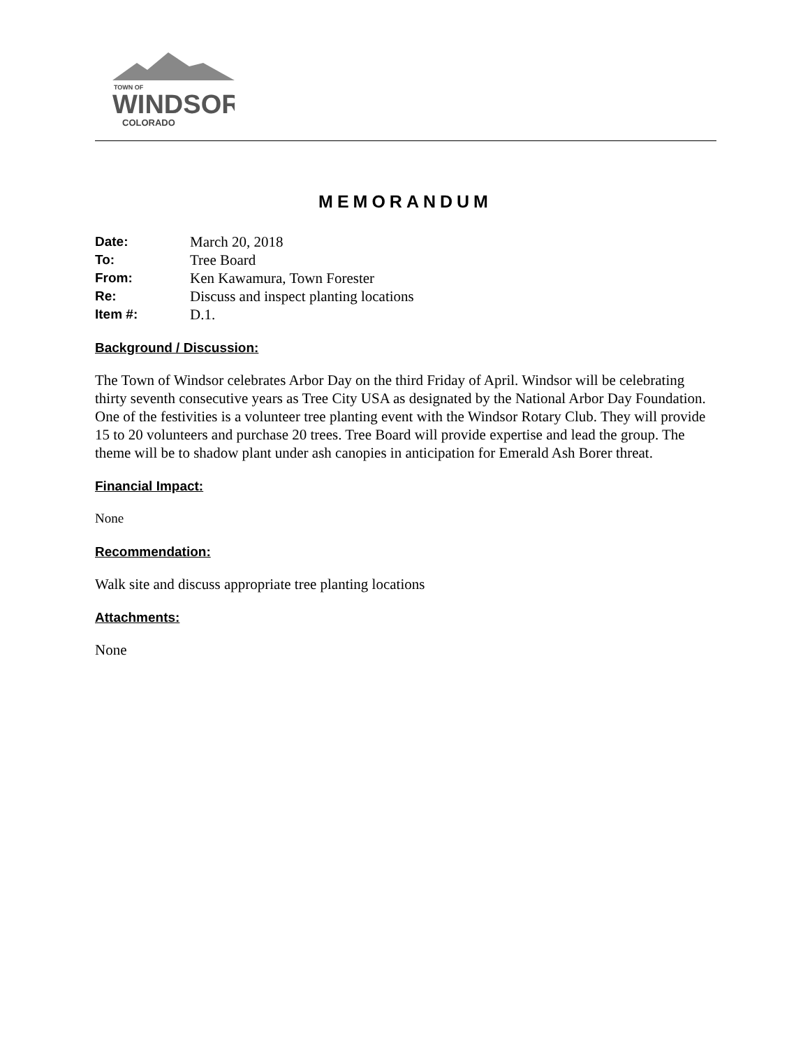TOWN OF
WINDSOR
COLORADO
MEMORANDUM
Date: March 20, 2018
To: Tree Board
From: Ken Kawamura, Town Forester
Re: Discuss and inspect planting locations
Item #: D.1.
Background / Discussion:
The Town of Windsor celebrates Arbor Day on the third Friday of April. Windsor will be celebrating thirty seventh consecutive years as Tree City USA as designated by the National Arbor Day Foundation. One of the festivities is a volunteer tree planting event with the Windsor Rotary Club. They will provide 15 to 20 volunteers and purchase 20 trees. Tree Board will provide expertise and lead the group. The theme will be to shadow plant under ash canopies in anticipation for Emerald Ash Borer threat.
Financial Impact:
None
Recommendation:
Walk site and discuss appropriate tree planting locations
Attachments:
None